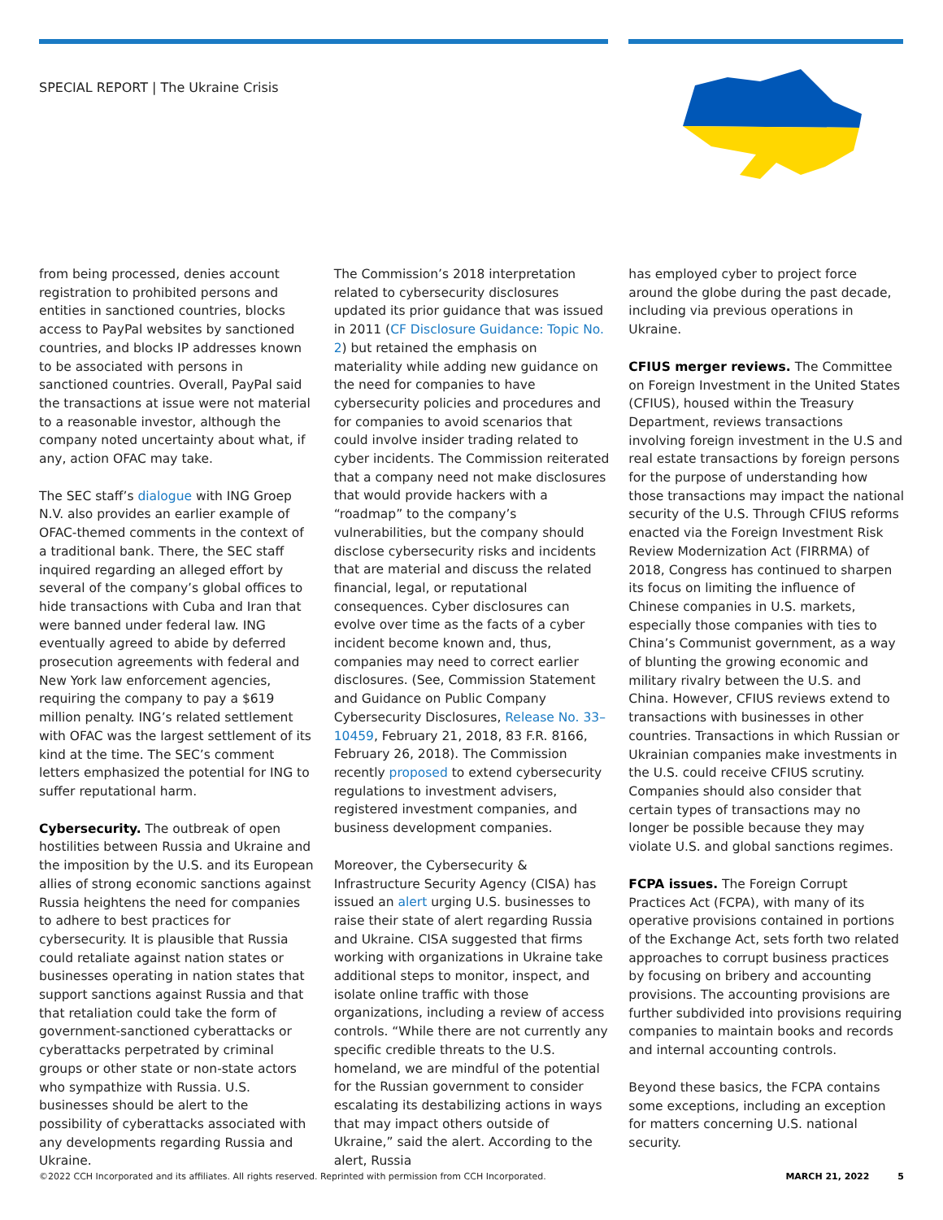SPECIAL REPORT | The Ukraine Crisis
from being processed, denies account registration to prohibited persons and entities in sanctioned countries, blocks access to PayPal websites by sanctioned countries, and blocks IP addresses known to be associated with persons in sanctioned countries. Overall, PayPal said the transactions at issue were not material to a reasonable investor, although the company noted uncertainty about what, if any, action OFAC may take.
The SEC staff’s dialogue with ING Groep N.V. also provides an earlier example of OFAC-themed comments in the context of a traditional bank. There, the SEC staff inquired regarding an alleged effort by several of the company’s global offices to hide transactions with Cuba and Iran that were banned under federal law. ING eventually agreed to abide by deferred prosecution agreements with federal and New York law enforcement agencies, requiring the company to pay a $619 million penalty. ING’s related settlement with OFAC was the largest settlement of its kind at the time. The SEC’s comment letters emphasized the potential for ING to suffer reputational harm.
Cybersecurity. The outbreak of open hostilities between Russia and Ukraine and the imposition by the U.S. and its European allies of strong economic sanctions against Russia heightens the need for companies to adhere to best practices for cybersecurity. It is plausible that Russia could retaliate against nation states or businesses operating in nation states that support sanctions against Russia and that that retaliation could take the form of government-sanctioned cyberattacks or cyberattacks perpetrated by criminal groups or other state or non-state actors who sympathize with Russia. U.S. businesses should be alert to the possibility of cyberattacks associated with any developments regarding Russia and Ukraine.
The Commission’s 2018 interpretation related to cybersecurity disclosures updated its prior guidance that was issued in 2011 (CF Disclosure Guidance: Topic No. 2) but retained the emphasis on materiality while adding new guidance on the need for companies to have cybersecurity policies and procedures and for companies to avoid scenarios that could involve insider trading related to cyber incidents. The Commission reiterated that a company need not make disclosures that would provide hackers with a “roadmap” to the company’s vulnerabilities, but the company should disclose cybersecurity risks and incidents that are material and discuss the related financial, legal, or reputational consequences. Cyber disclosures can evolve over time as the facts of a cyber incident become known and, thus, companies may need to correct earlier disclosures. (See, Commission Statement and Guidance on Public Company Cybersecurity Disclosures, Release No. 33–10459, February 21, 2018, 83 F.R. 8166, February 26, 2018). The Commission recently proposed to extend cybersecurity regulations to investment advisers, registered investment companies, and business development companies.
Moreover, the Cybersecurity & Infrastructure Security Agency (CISA) has issued an alert urging U.S. businesses to raise their state of alert regarding Russia and Ukraine. CISA suggested that firms working with organizations in Ukraine take additional steps to monitor, inspect, and isolate online traffic with those organizations, including a review of access controls. “While there are not currently any specific credible threats to the U.S. homeland, we are mindful of the potential for the Russian government to consider escalating its destabilizing actions in ways that may impact others outside of Ukraine,” said the alert. According to the alert, Russia
has employed cyber to project force around the globe during the past decade, including via previous operations in Ukraine.
CFIUS merger reviews. The Committee on Foreign Investment in the United States (CFIUS), housed within the Treasury Department, reviews transactions involving foreign investment in the U.S and real estate transactions by foreign persons for the purpose of understanding how those transactions may impact the national security of the U.S. Through CFIUS reforms enacted via the Foreign Investment Risk Review Modernization Act (FIRRMA) of 2018, Congress has continued to sharpen its focus on limiting the influence of Chinese companies in U.S. markets, especially those companies with ties to China’s Communist government, as a way of blunting the growing economic and military rivalry between the U.S. and China. However, CFIUS reviews extend to transactions with businesses in other countries. Transactions in which Russian or Ukrainian companies make investments in the U.S. could receive CFIUS scrutiny. Companies should also consider that certain types of transactions may no longer be possible because they may violate U.S. and global sanctions regimes.
FCPA issues. The Foreign Corrupt Practices Act (FCPA), with many of its operative provisions contained in portions of the Exchange Act, sets forth two related approaches to corrupt business practices by focusing on bribery and accounting provisions. The accounting provisions are further subdivided into provisions requiring companies to maintain books and records and internal accounting controls.
Beyond these basics, the FCPA contains some exceptions, including an exception for matters concerning U.S. national security.
©2022 CCH Incorporated and its affiliates. All rights reserved. Reprinted with permission from CCH Incorporated. MARCH 21, 2022 5